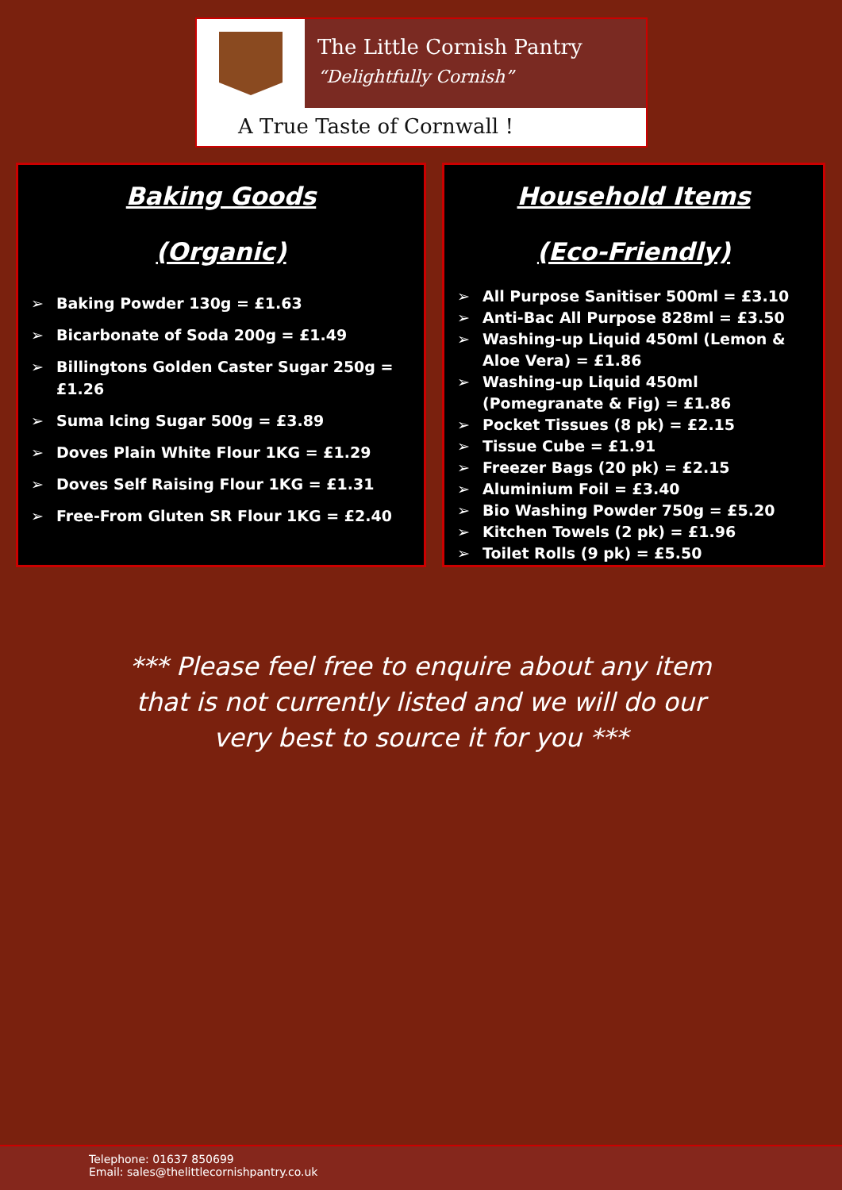The Little Cornish Pantry
“Delightfully Cornish”
A True Taste of Cornwall !
Baking Goods
(Organic)
➢ Baking Powder 130g = £1.63
➢ Bicarbonate of Soda 200g = £1.49
➢ Billingtons Golden Caster Sugar 250g = £1.26
➢ Suma Icing Sugar 500g = £3.89
➢ Doves Plain White Flour 1KG = £1.29
➢ Doves Self Raising Flour 1KG = £1.31
➢ Free-From Gluten SR Flour 1KG = £2.40
Household Items
(Eco-Friendly)
➢ All Purpose Sanitiser 500ml = £3.10
➢ Anti-Bac All Purpose 828ml = £3.50
➢ Washing-up Liquid 450ml (Lemon & Aloe Vera) = £1.86
➢ Washing-up Liquid 450ml (Pomegranate & Fig) = £1.86
➢ Pocket Tissues (8 pk) = £2.15
➢ Tissue Cube = £1.91
➢ Freezer Bags (20 pk) = £2.15
➢ Aluminium Foil = £3.40
➢ Bio Washing Powder 750g = £5.20
➢ Kitchen Towels (2 pk) = £1.96
➢ Toilet Rolls (9 pk) = £5.50
*** Please feel free to enquire about any item that is not currently listed and we will do our very best to source it for you ***
Telephone: 01637 850699
Email: sales@thelittlecornishpantry.co.uk